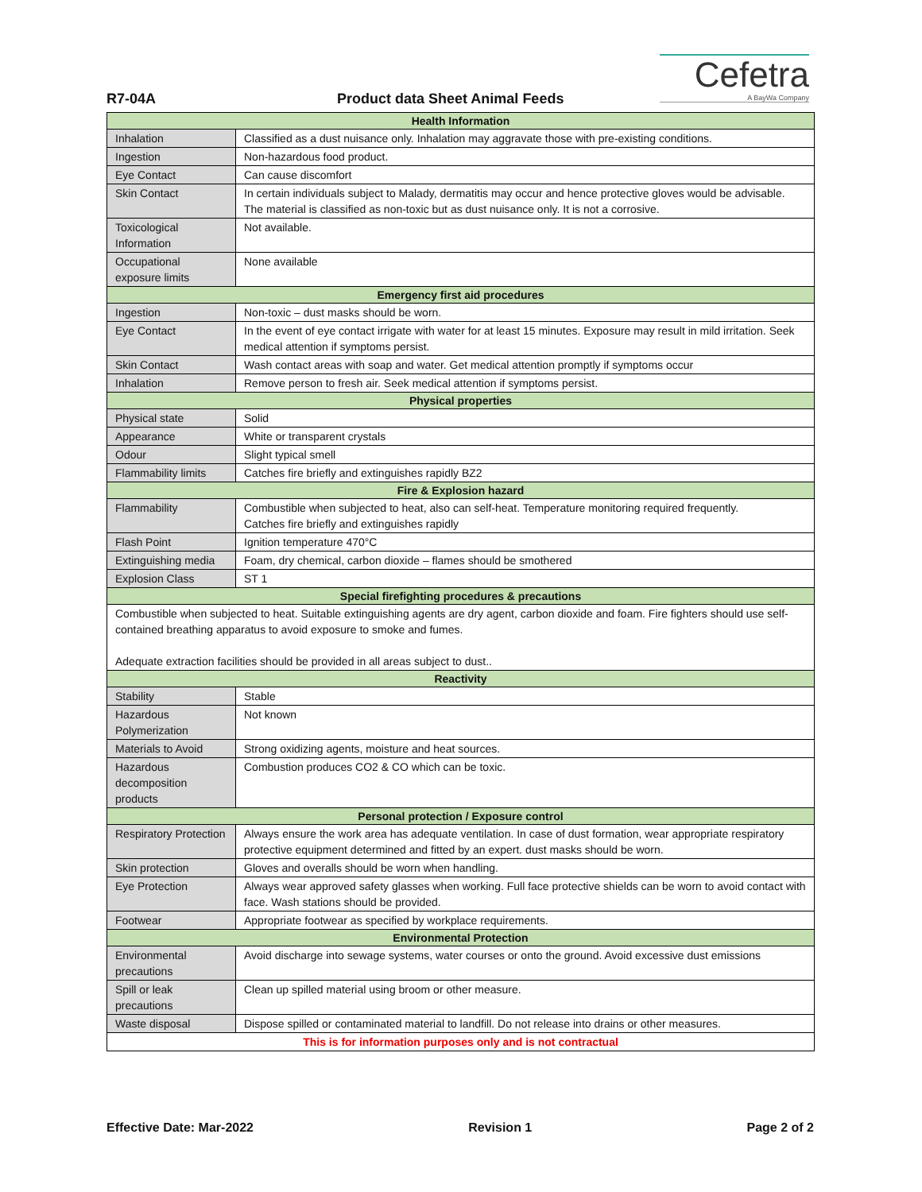R7-04A
Product data Sheet Animal Feeds
Cefetra
A BayWa Company
| Health Information | |
| --- | --- |
| Inhalation | Classified as a dust nuisance only. Inhalation may aggravate those with pre-existing conditions. |
| Ingestion | Non-hazardous food product. |
| Eye Contact | Can cause discomfort |
| Skin Contact | In certain individuals subject to Malady, dermatitis may occur and hence protective gloves would be advisable. The material is classified as non-toxic but as dust nuisance only. It is not a corrosive. |
| Toxicological Information | Not available. |
| Occupational exposure limits | None available |
| Emergency first aid procedures | |
| Ingestion | Non-toxic – dust masks should be worn. |
| Eye Contact | In the event of eye contact irrigate with water for at least 15 minutes. Exposure may result in mild irritation. Seek medical attention if symptoms persist. |
| Skin Contact | Wash contact areas with soap and water. Get medical attention promptly if symptoms occur |
| Inhalation | Remove person to fresh air. Seek medical attention if symptoms persist. |
| Physical properties | |
| Physical state | Solid |
| Appearance | White or transparent crystals |
| Odour | Slight typical smell |
| Flammability limits | Catches fire briefly and extinguishes rapidly BZ2 |
| Fire & Explosion hazard | |
| Flammability | Combustible when subjected to heat, also can self-heat. Temperature monitoring required frequently. Catches fire briefly and extinguishes rapidly |
| Flash Point | Ignition temperature 470°C |
| Extinguishing media | Foam, dry chemical, carbon dioxide – flames should be smothered |
| Explosion Class | ST 1 |
| Special firefighting procedures & precautions | |
| Combustible when subjected to heat. Suitable extinguishing agents are dry agent, carbon dioxide and foam. Fire fighters should use self-contained breathing apparatus to avoid exposure to smoke and fumes. Adequate extraction facilities should be provided in all areas subject to dust.. | |
| Reactivity | |
| Stability | Stable |
| Hazardous Polymerization | Not known |
| Materials to Avoid | Strong oxidizing agents, moisture and heat sources. |
| Hazardous decomposition products | Combustion produces CO2 & CO which can be toxic. |
| Personal protection / Exposure control | |
| Respiratory Protection | Always ensure the work area has adequate ventilation. In case of dust formation, wear appropriate respiratory protective equipment determined and fitted by an expert. dust masks should be worn. |
| Skin protection | Gloves and overalls should be worn when handling. |
| Eye Protection | Always wear approved safety glasses when working. Full face protective shields can be worn to avoid contact with face. Wash stations should be provided. |
| Footwear | Appropriate footwear as specified by workplace requirements. |
| Environmental Protection | |
| Environmental precautions | Avoid discharge into sewage systems, water courses or onto the ground. Avoid excessive dust emissions |
| Spill or leak precautions | Clean up spilled material using broom or other measure. |
| Waste disposal | Dispose spilled or contaminated material to landfill. Do not release into drains or other measures. |
| This is for information purposes only and is not contractual | |
Effective Date: Mar-2022 Revision 1 Page 2 of 2